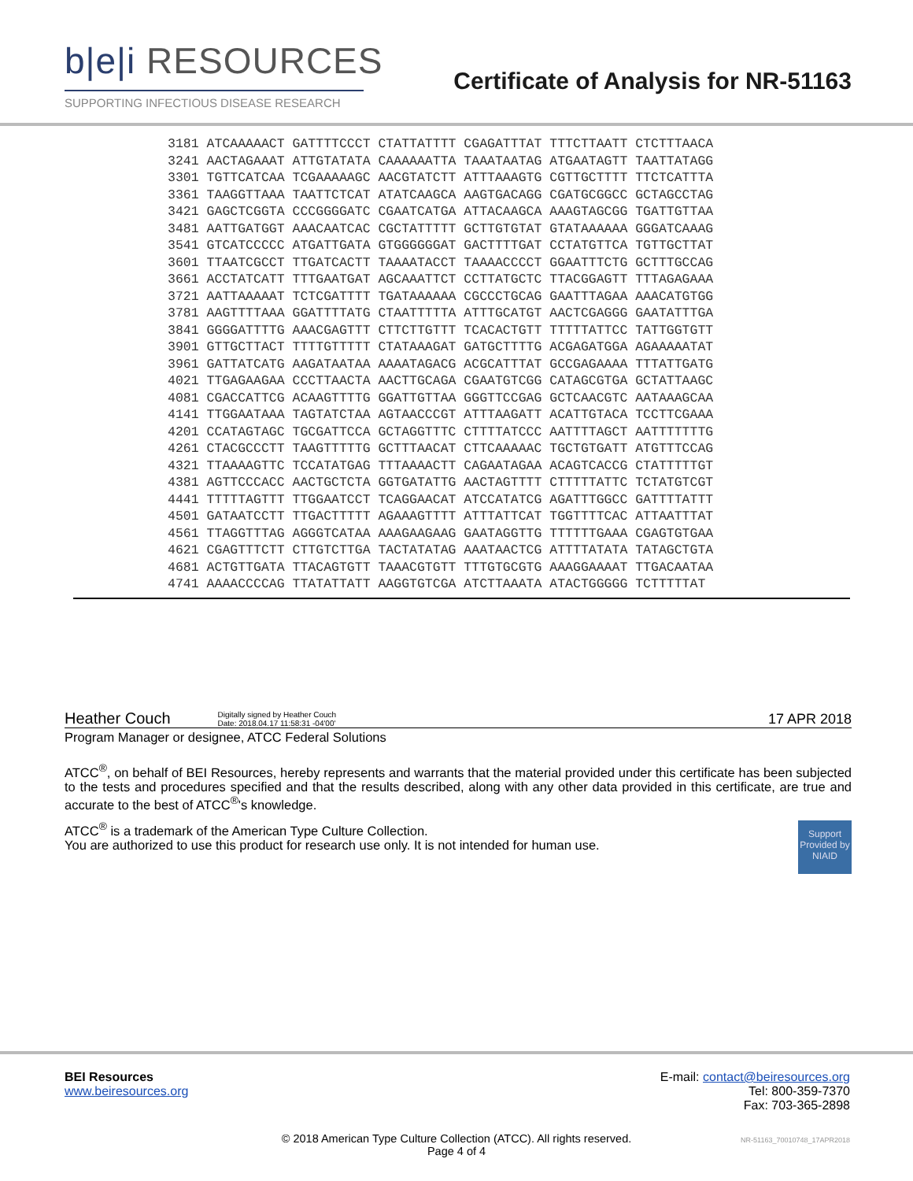b|e|i RESOURCES
SUPPORTING INFECTIOUS DISEASE RESEARCH
Certificate of Analysis for NR-51163
| 3181 | ATCAAAAACT GATTTTCCCT CTATTATTTT CGAGATTTAT TTTCTTAATT CTCTTTAACA |
| 3241 | AACTAGAAAT ATTGTATATA CAAAAAATTA TAAATAATAG ATGAATAGTT TAATTATAGG |
| 3301 | TGTTCATCAA TCGAAAAAGC AACGTATCTT ATTTAAAGTG CGTTGCTTTT TTCTCATTTA |
| 3361 | TAAGGTTAAA TAATTCTCAT ATATCAAGCA AAGTGACAGG CGATGCGGCC GCTAGCCTAG |
| 3421 | GAGCTCGGTA CCCGGGGATC CGAATCATGA ATTACAAGCA AAAGTAGCGG TGATTGTTAA |
| 3481 | AATTGATGGT AAACAATCAC CGCTATTTTT GCTTGTGTAT GTATAAAAAA GGGATCAAAG |
| 3541 | GTCATCCCCC ATGATTGATA GTGGGGGGAT GACTTTTGAT CCTATGTTCA TGTTGCTTAT |
| 3601 | TTAATCGCCT TTGATCACTT TAAAATACCT TAAAACCCCT GGAATTTCTG GCTTTGCCAG |
| 3661 | ACCTATCATT TTTGAATGAT AGCAAATTCT CCTTATGCTC TTACGGAGTT TTTAGAGAAA |
| 3721 | AATTAAAAAT TCTCGATTTT TGATAAAAAA CGCCCTGCAG GAATTTAGAA AAACATGTGG |
| 3781 | AAGTTTTAAA GGATTTTATG CTAATTTTTA ATTTGCATGT AACTCGAGGG GAATATTTGA |
| 3841 | GGGGATTTTG AAACGAGTTT CTTCTTGTTT TCACACTGTT TTTTTATTCC TATTGGTGTT |
| 3901 | GTTGCTTACT TTTTGTTTTT CTATAAAGAT GATGCTTTTG ACGAGATGGA AGAAAAATAT |
| 3961 | GATTATCATG AAGATAATAA AAAATAGACG ACGCATTTAT GCCGAGAAAA TTTATTGATG |
| 4021 | TTGAGAAGAA CCCTTAACTA AACTTGCAGA CGAATGTCGG CATAGCGTGA GCTATTAAGC |
| 4081 | CGACCATTCG ACAAGTTTTG GGATTGTTAA GGGTTCCGAG GCTCAACGTC AATAAAGCAA |
| 4141 | TTGGAATAAA TAGTATCTAA AGTAACCCGT ATTTAAGATT ACATTGTACA TCCTTCGAAA |
| 4201 | CCATAGTAGC TGCGATTCCA GCTAGGTTTC CTTTTATCCC AATTTTAGCT AATTTTTTTG |
| 4261 | CTACGCCCTT TAAGTTTTTG GCTTTAACAT CTTCAAAAAC TGCTGTGATT ATGTTTCCAG |
| 4321 | TTAAAAGTTC TCCATATGAG TTTAAAACTT CAGAATAGAA ACAGTCACCG CTATTTTTGT |
| 4381 | AGTTCCCACC AACTGCTCTA GGTGATATTG AACTAGTTTT CTTTTTATTC TCTATGTCGT |
| 4441 | TTTTTAGTTT TTGGAATCCT TCAGGAACAT ATCCATATCG AGATTTGGCC GATTTTATTT |
| 4501 | GATAATCCTT TTGACTTTTT AGAAAGTTTT ATTTATTCAT TGGTTTTCAC ATTAATTTAT |
| 4561 | TTAGGTTTAG AGGGTCATAA AAAGAAGAAG GAATAGGTTG TTTTTTGAAA CGAGTGTGAA |
| 4621 | CGAGTTTCTT CTTGTCTTGA TACTATATAG AAATAACTCG ATTTTATATA TATAGCTGTA |
| 4681 | ACTGTTGATA TTACAGTGTT TAAACGTGTT TTTGTGCGTG AAAGGAAAAT TTGACAATAA |
| 4741 | AAAACCCCAG TTATATTATT AAGGTGTCGA ATCTTAAATA ATACTGGGGG TCTTTTTAT |
Heather Couch Digitally signed by Heather Couch
Date: 2018.04.17 11:58:31 -04'00'
17 APR 2018
Program Manager or designee, ATCC Federal Solutions
ATCC<sup>®</sup>, on behalf of BEI Resources, hereby represents and warrants that the material provided under this certificate has been subjected to the tests and procedures specified and that the results described, along with any other data provided in this certificate, are true and accurate to the best of ATCC<sup>®</sup>'s knowledge.
ATCC<sup>®</sup> is a trademark of the American Type Culture Collection.
You are authorized to use this product for research use only. It is not intended for human use.
Support Provided by NIAID
BEI Resources
www.beiresources.org
E-mail: contact@beiresources.org
Tel: 800-359-7370
Fax: 703-365-2898
© 2018 American Type Culture Collection (ATCC). All rights reserved.
Page 4 of 4
NR-51163_70010748_17APR2018